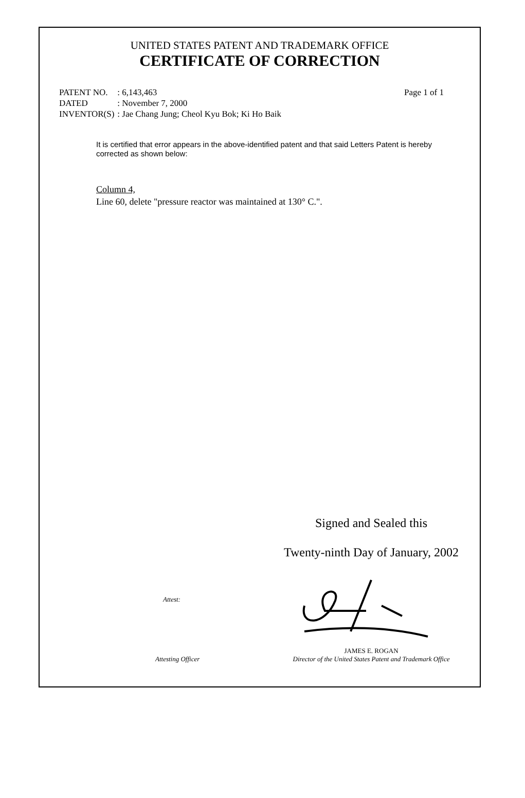UNITED STATES PATENT AND TRADEMARK OFFICE
CERTIFICATE OF CORRECTION
| PATENT NO. | : 6,143,463 |
| DATED | : November 7, 2000 |
| INVENTOR(S) | : Jae Chang Jung; Cheol Kyu Bok; Ki Ho Baik |
Page 1 of 1
It is certified that error appears in the above-identified patent and that said Letters Patent is hereby corrected as shown below:
Column 4,
Line 60, delete "pressure reactor was maintained at 130° C.".
Signed and Sealed this
Twenty-ninth Day of January, 2002
Attest:
JAMES E. ROGAN
Attesting Officer Director of the United States Patent and Trademark Office